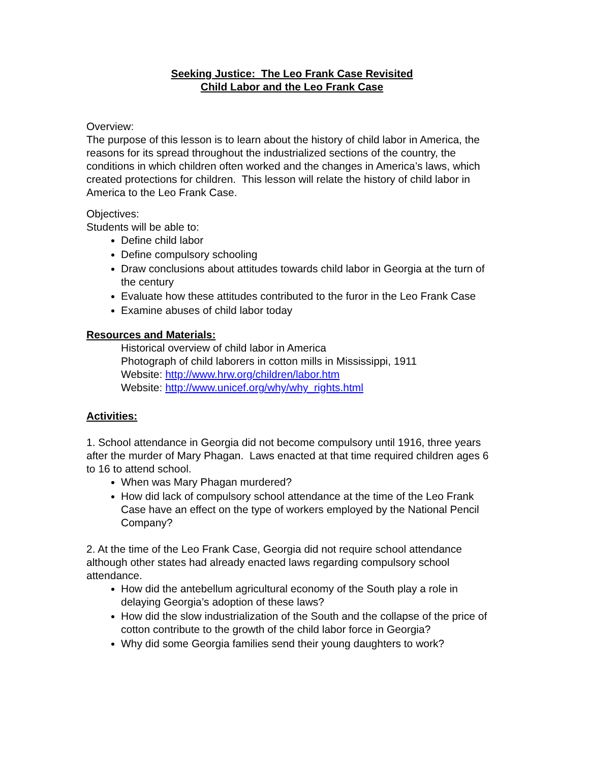Seeking Justice: The Leo Frank Case Revisited
Child Labor and the Leo Frank Case
Overview:
The purpose of this lesson is to learn about the history of child labor in America, the reasons for its spread throughout the industrialized sections of the country, the conditions in which children often worked and the changes in America’s laws, which created protections for children. This lesson will relate the history of child labor in America to the Leo Frank Case.
Objectives:
Students will be able to:
Define child labor
Define compulsory schooling
Draw conclusions about attitudes towards child labor in Georgia at the turn of the century
Evaluate how these attitudes contributed to the furor in the Leo Frank Case
Examine abuses of child labor today
Resources and Materials:
Historical overview of child labor in America
Photograph of child laborers in cotton mills in Mississippi, 1911
Website: http://www.hrw.org/children/labor.htm
Website: http://www.unicef.org/why/why_rights.html
Activities:
1. School attendance in Georgia did not become compulsory until 1916, three years after the murder of Mary Phagan. Laws enacted at that time required children ages 6 to 16 to attend school.
When was Mary Phagan murdered?
How did lack of compulsory school attendance at the time of the Leo Frank Case have an effect on the type of workers employed by the National Pencil Company?
2. At the time of the Leo Frank Case, Georgia did not require school attendance although other states had already enacted laws regarding compulsory school attendance.
How did the antebellum agricultural economy of the South play a role in delaying Georgia’s adoption of these laws?
How did the slow industrialization of the South and the collapse of the price of cotton contribute to the growth of the child labor force in Georgia?
Why did some Georgia families send their young daughters to work?